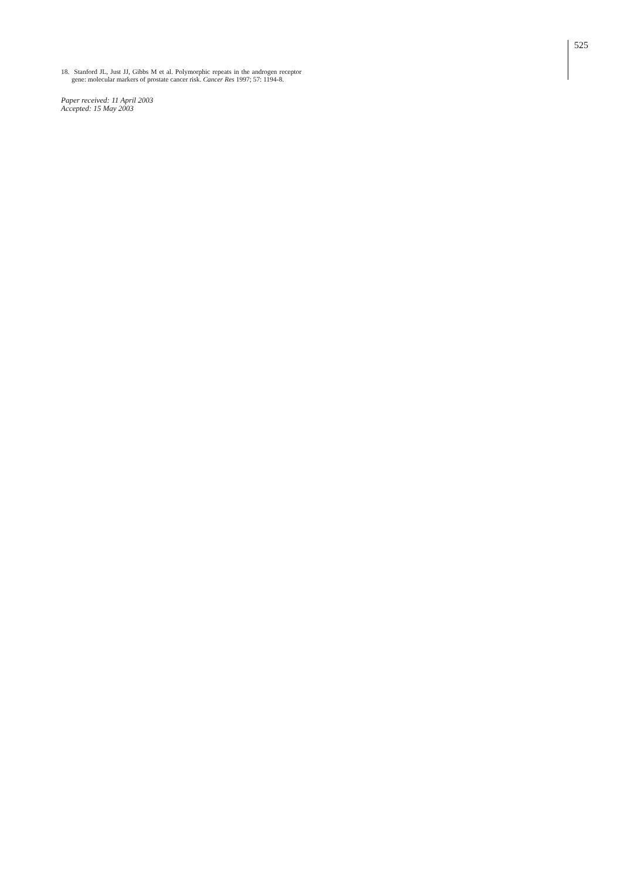525
18. Stanford JL, Just JJ, Gibbs M et al. Polymorphic repeats in the androgen receptor gene: molecular markers of prostate cancer risk. Cancer Res 1997; 57: 1194-8.
Paper received: 11 April 2003
Accepted: 15 May 2003